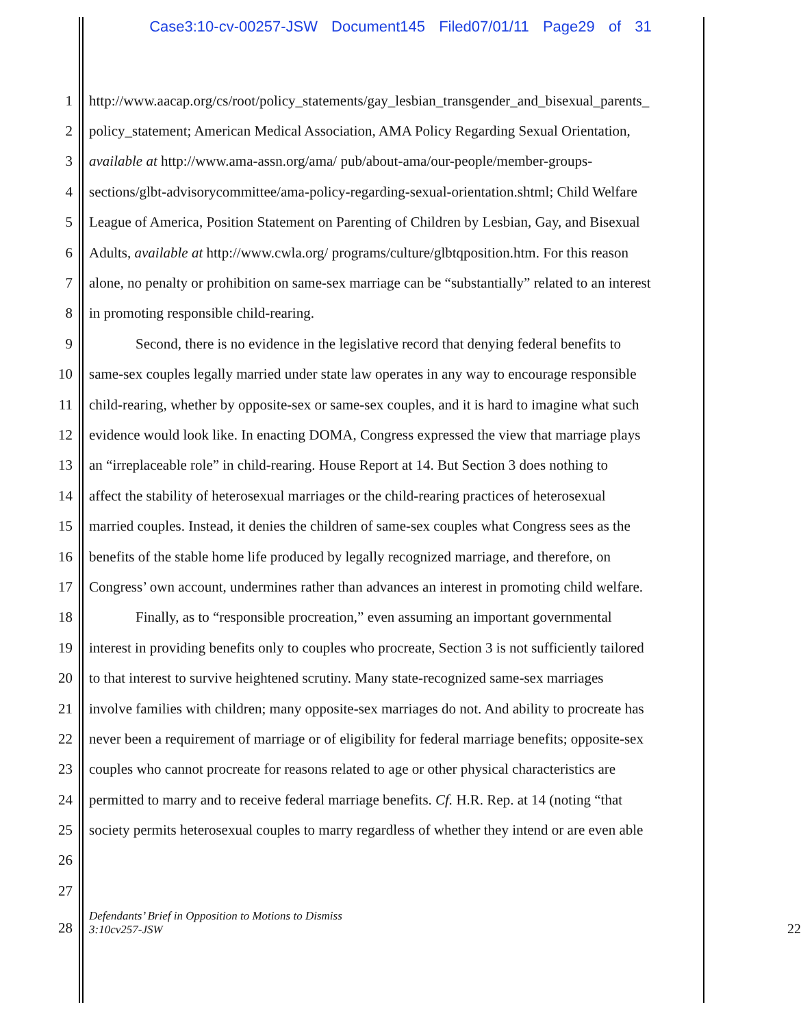Case3:10-cv-00257-JSW Document145 Filed07/01/11 Page29 of 31
1 http://www.aacap.org/cs/root/policy_statements/gay_lesbian_transgender_and_bisexual_parents_
2 policy_statement; American Medical Association, AMA Policy Regarding Sexual Orientation,
3 available at http://www.ama-assn.org/ama/ pub/about-ama/our-people/member-groups-
4 sections/glbt-advisorycommittee/ama-policy-regarding-sexual-orientation.shtml; Child Welfare
5 League of America, Position Statement on Parenting of Children by Lesbian, Gay, and Bisexual
6 Adults, available at http://www.cwla.org/ programs/culture/glbtqposition.htm. For this reason
7 alone, no penalty or prohibition on same-sex marriage can be “substantially” related to an interest
8 in promoting responsible child-rearing.
9 Second, there is no evidence in the legislative record that denying federal benefits to
10 same-sex couples legally married under state law operates in any way to encourage responsible
11 child-rearing, whether by opposite-sex or same-sex couples, and it is hard to imagine what such
12 evidence would look like. In enacting DOMA, Congress expressed the view that marriage plays
13 an “irreplaceable role” in child-rearing. House Report at 14. But Section 3 does nothing to
14 affect the stability of heterosexual marriages or the child-rearing practices of heterosexual
15 married couples. Instead, it denies the children of same-sex couples what Congress sees as the
16 benefits of the stable home life produced by legally recognized marriage, and therefore, on
17 Congress’ own account, undermines rather than advances an interest in promoting child welfare.
18 Finally, as to “responsible procreation,” even assuming an important governmental
19 interest in providing benefits only to couples who procreate, Section 3 is not sufficiently tailored
20 to that interest to survive heightened scrutiny. Many state-recognized same-sex marriages
21 involve families with children; many opposite-sex marriages do not. And ability to procreate has
22 never been a requirement of marriage or of eligibility for federal marriage benefits; opposite-sex
23 couples who cannot procreate for reasons related to age or other physical characteristics are
24 permitted to marry and to receive federal marriage benefits. Cf. H.R. Rep. at 14 (noting “that
25 society permits heterosexual couples to marry regardless of whether they intend or are even able
26
27
28 Defendants’ Brief in Opposition to Motions to Dismiss
3:10cv257-JSW 22